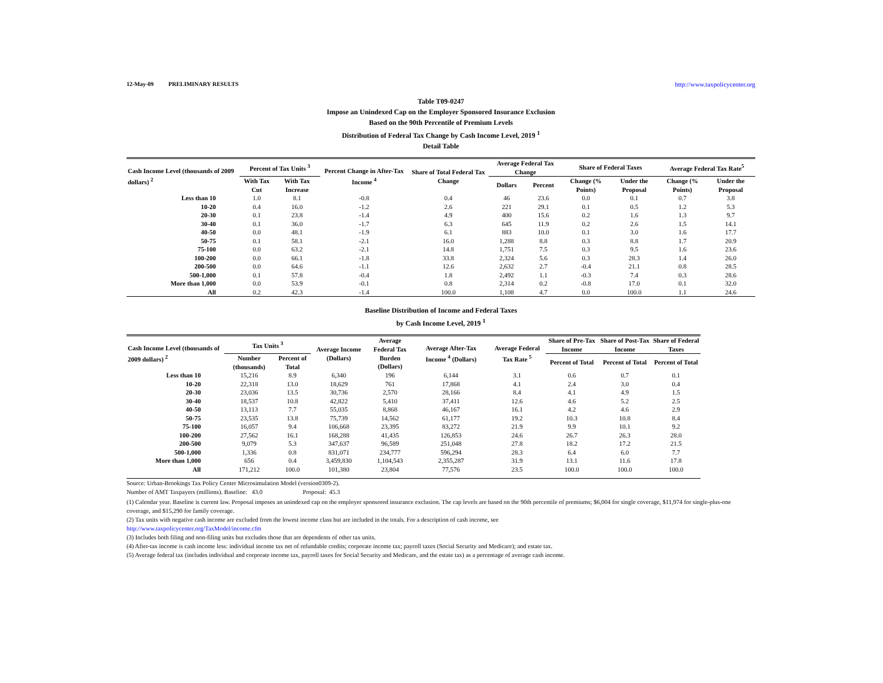12-May-09 PRELIMINARY RESULTS http://www.taxpolicycenter.org
Table T09-0247
Impose an Unindexed Cap on the Employer Sponsored Insurance Exclusion
Based on the 90th Percentile of Premium Levels
Distribution of Federal Tax Change by Cash Income Level, 2019 <sup>1</sup>
Detail Table
| Cash Income Level (thousands of 2009 dollars) <sup>2</sup> | Percent of Tax Units <sup>3</sup> | | Percent Change in After-Tax Income <sup>4</sup> | Share of Total Federal Tax Change | Average Federal Tax Change | | Share of Federal Taxes | | Average Federal Tax Rate<sup>5</sup> | |
| --- | --- | --- | --- | --- | --- | --- | --- | --- | --- | --- |
| | With Tax Cut | With Tax Increase | | | Dollars | Percent | Change (% Points) | Under the Proposal | Change (% Points) | Under the Proposal |
| Less than 10 | 1.0 | 8.1 | -0.8 | 0.4 | 46 | 23.6 | 0.0 | 0.1 | 0.7 | 3.8 |
| 10-20 | 0.4 | 16.0 | -1.2 | 2.6 | 221 | 29.1 | 0.1 | 0.5 | 1.2 | 5.3 |
| 20-30 | 0.1 | 23.8 | -1.4 | 4.9 | 400 | 15.6 | 0.2 | 1.6 | 1.3 | 9.7 |
| 30-40 | 0.1 | 36.0 | -1.7 | 6.3 | 645 | 11.9 | 0.2 | 2.6 | 1.5 | 14.1 |
| 40-50 | 0.0 | 48.1 | -1.9 | 6.1 | 883 | 10.0 | 0.1 | 3.0 | 1.6 | 17.7 |
| 50-75 | 0.1 | 58.1 | -2.1 | 16.0 | 1,288 | 8.8 | 0.3 | 8.8 | 1.7 | 20.9 |
| 75-100 | 0.0 | 63.2 | -2.1 | 14.8 | 1,751 | 7.5 | 0.3 | 9.5 | 1.6 | 23.6 |
| 100-200 | 0.0 | 66.1 | -1.8 | 33.8 | 2,324 | 5.6 | 0.3 | 28.3 | 1.4 | 26.0 |
| 200-500 | 0.0 | 64.6 | -1.1 | 12.6 | 2,632 | 2.7 | -0.4 | 21.1 | 0.8 | 28.5 |
| 500-1,000 | 0.1 | 57.8 | -0.4 | 1.8 | 2,492 | 1.1 | -0.3 | 7.4 | 0.3 | 28.6 |
| More than 1,000 | 0.0 | 53.9 | -0.1 | 0.8 | 2,314 | 0.2 | -0.8 | 17.0 | 0.1 | 32.0 |
| All | 0.2 | 42.3 | -1.4 | 100.0 | 1,108 | 4.7 | 0.0 | 100.0 | 1.1 | 24.6 |
Baseline Distribution of Income and Federal Taxes
by Cash Income Level, 2019 <sup>1</sup>
| Cash Income Level (thousands of 2009 dollars) <sup>2</sup> | Tax Units <sup>3</sup> | | Average Income (Dollars) | Average Federal Tax | Average After-Tax Income <sup>4</sup> (Dollars) | Average Federal Tax Rate <sup>5</sup> | Share of Pre-Tax Income | Share of Post-Tax Income | Share of Federal Taxes |
| --- | --- | --- | --- | --- | --- | --- | --- | --- | --- |
| | Number (thousands) | Percent of Total | | Burden (Dollars) | | | Percent of Total | Percent of Total | Percent of Total |
| Less than 10 | 15,216 | 8.9 | 6,340 | 196 | 6,144 | 3.1 | 0.6 | 0.7 | 0.1 |
| 10-20 | 22,318 | 13.0 | 18,629 | 761 | 17,868 | 4.1 | 2.4 | 3.0 | 0.4 |
| 20-30 | 23,036 | 13.5 | 30,736 | 2,570 | 28,166 | 8.4 | 4.1 | 4.9 | 1.5 |
| 30-40 | 18,537 | 10.8 | 42,822 | 5,410 | 37,411 | 12.6 | 4.6 | 5.2 | 2.5 |
| 40-50 | 13,113 | 7.7 | 55,035 | 8,868 | 46,167 | 16.1 | 4.2 | 4.6 | 2.9 |
| 50-75 | 23,535 | 13.8 | 75,739 | 14,562 | 61,177 | 19.2 | 10.3 | 10.8 | 8.4 |
| 75-100 | 16,057 | 9.4 | 106,668 | 23,395 | 83,272 | 21.9 | 9.9 | 10.1 | 9.2 |
| 100-200 | 27,562 | 16.1 | 168,288 | 41,435 | 126,853 | 24.6 | 26.7 | 26.3 | 28.0 |
| 200-500 | 9,079 | 5.3 | 347,637 | 96,589 | 251,048 | 27.8 | 18.2 | 17.2 | 21.5 |
| 500-1,000 | 1,336 | 0.8 | 831,071 | 234,777 | 596,294 | 28.3 | 6.4 | 6.0 | 7.7 |
| More than 1,000 | 656 | 0.4 | 3,459,830 | 1,104,543 | 2,355,287 | 31.9 | 13.1 | 11.6 | 17.8 |
| All | 171,212 | 100.0 | 101,380 | 23,804 | 77,576 | 23.5 | 100.0 | 100.0 | 100.0 |
Source: Urban-Brookings Tax Policy Center Microsimulation Model (version0309-2).
Number of AMT Taxpayers (millions). Baseline: 43.0 Proposal: 45.3
(1) Calendar year. Baseline is current law. Proposal imposes an unindexed cap on the employer sponsored insurance exclusion. The cap levels are based on the 90th percentile of premiums; $6,004 for single coverage, $11,974 for single-plus-one coverage, and $15,290 for family coverage.
(2) Tax units with negative cash income are excluded from the lowest income class but are included in the totals. For a description of cash income, see
http://www.taxpolicycenter.org/TaxModel/income.cfm
(3) Includes both filing and non-filing units but excludes those that are dependents of other tax units.
(4) After-tax income is cash income less: individual income tax net of refundable credits; corporate income tax; payroll taxes (Social Security and Medicare); and estate tax.
(5) Average federal tax (includes individual and corporate income tax, payroll taxes for Social Security and Medicare, and the estate tax) as a percentage of average cash income.